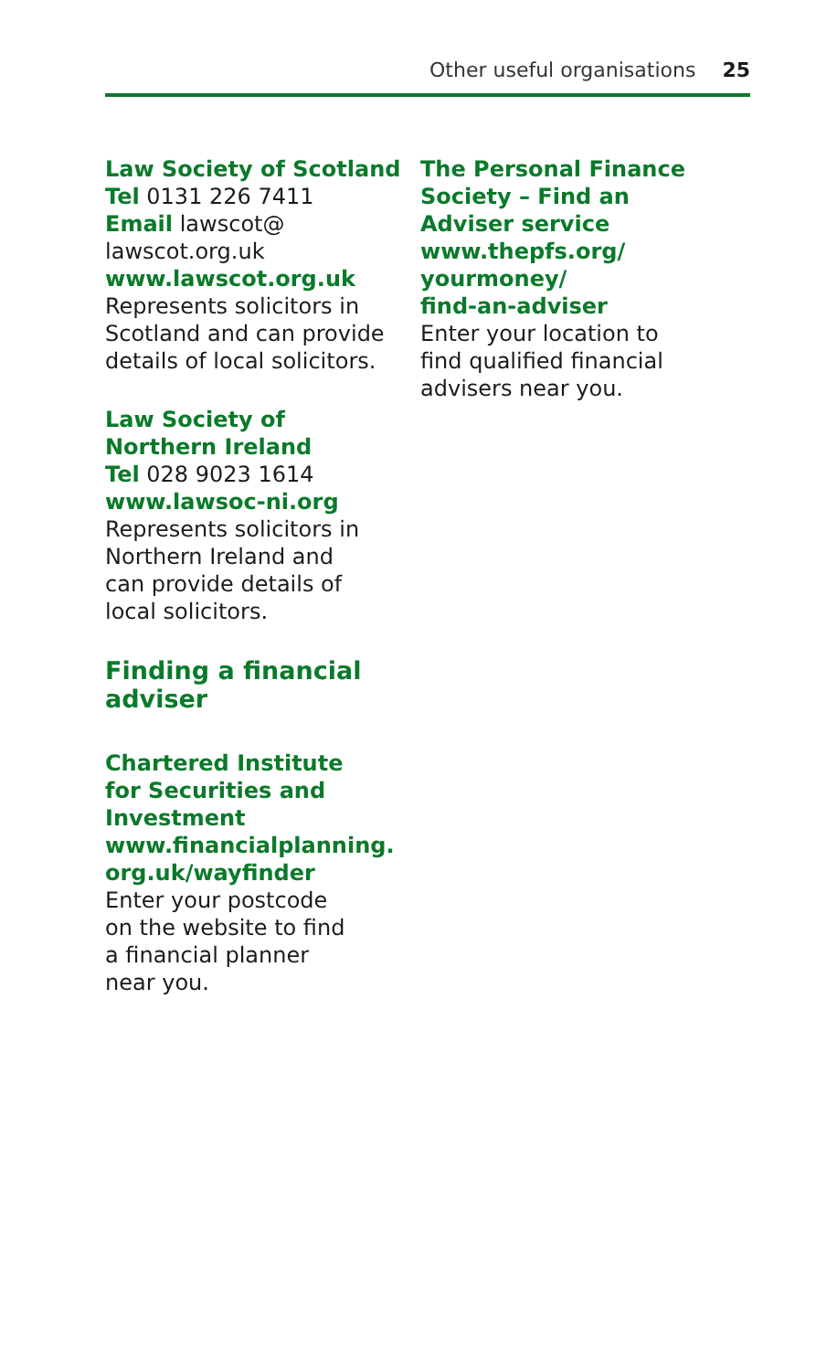Other useful organisations 25
Law Society of Scotland
Tel 0131 226 7411
Email lawscot@
lawscot.org.uk
www.lawscot.org.uk
Represents solicitors in Scotland and can provide details of local solicitors.
Law Society of
Northern Ireland
Tel 028 9023 1614
www.lawsoc-ni.org
Represents solicitors in
Northern Ireland and
can provide details of
local solicitors.
Finding a financial
adviser
Chartered Institute
for Securities and
Investment
www.financialplanning.
org.uk/wayfinder
Enter your postcode
on the website to find
a financial planner
near you.
The Personal Finance
Society – Find an
Adviser service
www.thepfs.org/
yourmoney/
find-an-adviser
Enter your location to
find qualified financial
advisers near you.